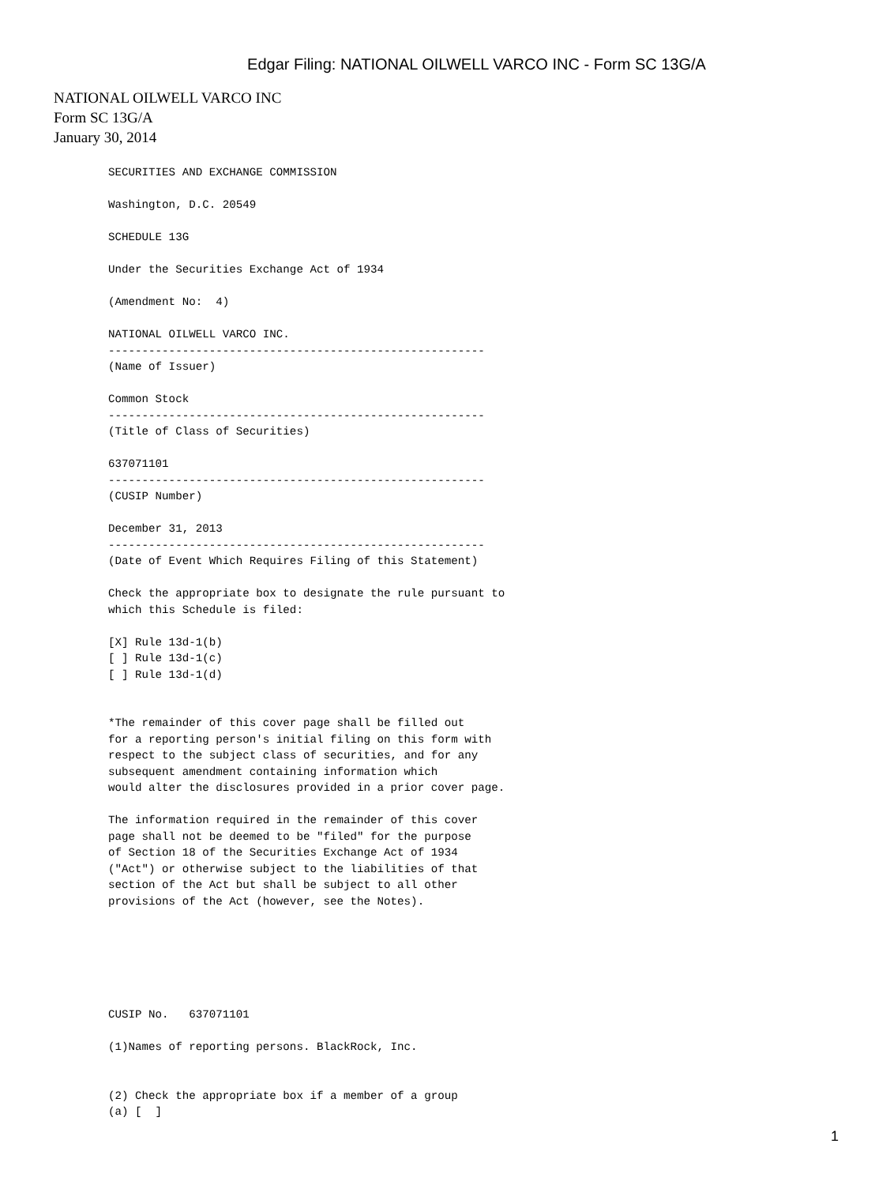Edgar Filing: NATIONAL OILWELL VARCO INC - Form SC 13G/A
NATIONAL OILWELL VARCO INC
Form SC 13G/A
January 30, 2014
SECURITIES AND EXCHANGE COMMISSION

Washington, D.C. 20549

SCHEDULE 13G

Under the Securities Exchange Act of 1934

(Amendment No:  4)

NATIONAL OILWELL VARCO INC.
--------------------------------------------------------
(Name of Issuer)

Common Stock
--------------------------------------------------------
(Title of Class of Securities)

637071101
--------------------------------------------------------
(CUSIP Number)

December 31, 2013
--------------------------------------------------------
(Date of Event Which Requires Filing of this Statement)

Check the appropriate box to designate the rule pursuant to
which this Schedule is filed:

[X] Rule 13d-1(b)
[ ] Rule 13d-1(c)
[ ] Rule 13d-1(d)


*The remainder of this cover page shall be filled out
for a reporting person's initial filing on this form with
respect to the subject class of securities, and for any
subsequent amendment containing information which
would alter the disclosures provided in a prior cover page.

The information required in the remainder of this cover
page shall not be deemed to be "filed" for the purpose
of Section 18 of the Securities Exchange Act of 1934
("Act") or otherwise subject to the liabilities of that
section of the Act but shall be subject to all other
provisions of the Act (however, see the Notes).






CUSIP No.   637071101

(1)Names of reporting persons. BlackRock, Inc.


(2) Check the appropriate box if a member of a group
(a) [  ]
1